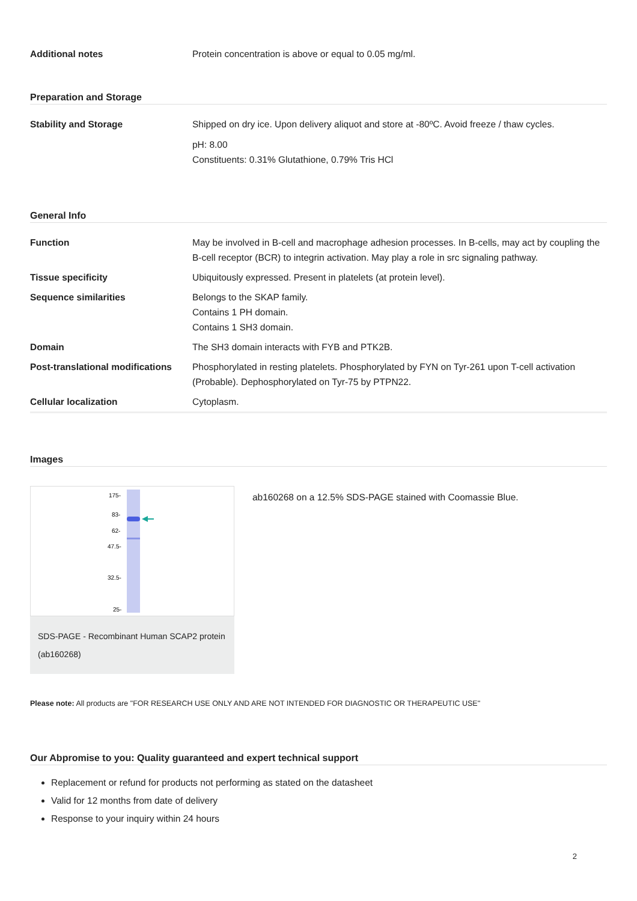Additional notes Protein concentration is above or equal to 0.05 mg/ml.
Preparation and Storage
Stability and Storage Shipped on dry ice. Upon delivery aliquot and store at -80ºC. Avoid freeze / thaw cycles.
pH: 8.00
Constituents: 0.31% Glutathione, 0.79% Tris HCl
General Info
Function May be involved in B-cell and macrophage adhesion processes. In B-cells, may act by coupling the B-cell receptor (BCR) to integrin activation. May play a role in src signaling pathway.
Tissue specificity Ubiquitously expressed. Present in platelets (at protein level).
Sequence similarities Belongs to the SKAP family.
Contains 1 PH domain.
Contains 1 SH3 domain.
Domain The SH3 domain interacts with FYB and PTK2B.
Post-translational modifications
Phosphorylated in resting platelets. Phosphorylated by FYN on Tyr-261 upon T-cell activation (Probable). Dephosphorylated on Tyr-75 by PTPN22.
Cellular localization Cytoplasm.
Images
175-
83-
62-
47.5-
32.5-
25-
SDS-PAGE - Recombinant Human SCAP2 protein (ab160268)
ab160268 on a 12.5% SDS-PAGE stained with Coomassie Blue.
Please note: All products are "FOR RESEARCH USE ONLY AND ARE NOT INTENDED FOR DIAGNOSTIC OR THERAPEUTIC USE"
Our Abpromise to you: Quality guaranteed and expert technical support
Replacement or refund for products not performing as stated on the datasheet
Valid for 12 months from date of delivery
Response to your inquiry within 24 hours
2